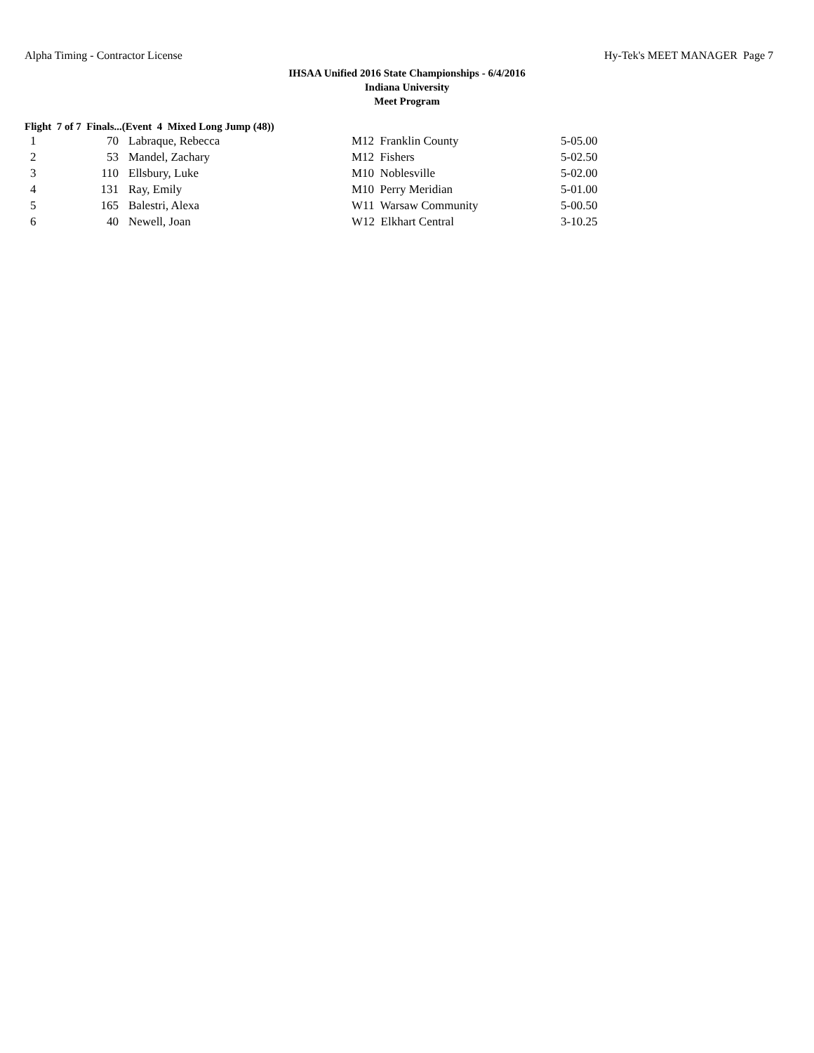Alpha Timing - Contractor License Hy-Tek's MEET MANAGER Page 7
IHSAA Unified 2016 State Championships - 6/4/2016
Indiana University
Meet Program
Flight 7 of 7 Finals...(Event 4 Mixed Long Jump (48))
| 1 | 70 | Labraque, Rebecca | M12 Franklin County | 5-05.00 |
| 2 | 53 | Mandel, Zachary | M12 Fishers | 5-02.50 |
| 3 | 110 | Ellsbury, Luke | M10 Noblesville | 5-02.00 |
| 4 | 131 | Ray, Emily | M10 Perry Meridian | 5-01.00 |
| 5 | 165 | Balestri, Alexa | W11 Warsaw Community | 5-00.50 |
| 6 | 40 | Newell, Joan | W12 Elkhart Central | 3-10.25 |